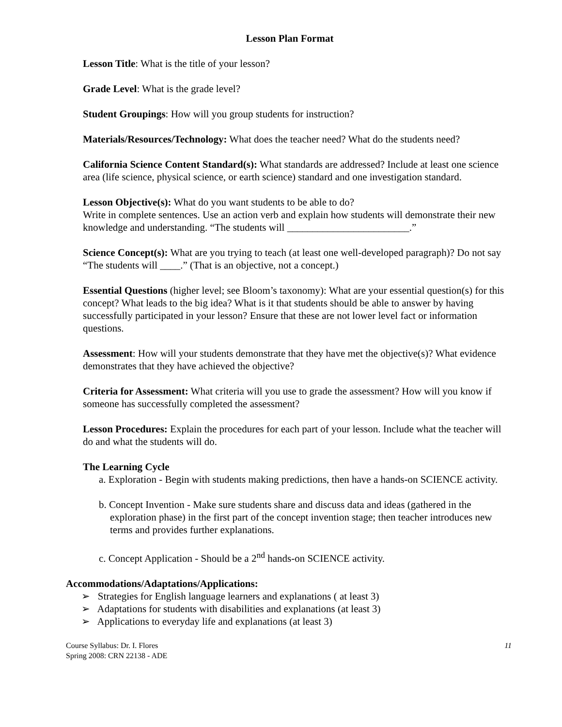Lesson Plan Format
Lesson Title: What is the title of your lesson?
Grade Level: What is the grade level?
Student Groupings: How will you group students for instruction?
Materials/Resources/Technology: What does the teacher need? What do the students need?
California Science Content Standard(s): What standards are addressed? Include at least one science area (life science, physical science, or earth science) standard and one investigation standard.
Lesson Objective(s): What do you want students to be able to do?
Write in complete sentences. Use an action verb and explain how students will demonstrate their new knowledge and understanding. “The students will ________________________.”
Science Concept(s): What are you trying to teach (at least one well-developed paragraph)? Do not say “The students will ____.” (That is an objective, not a concept.)
Essential Questions (higher level; see Bloom’s taxonomy): What are your essential question(s) for this concept? What leads to the big idea? What is it that students should be able to answer by having successfully participated in your lesson? Ensure that these are not lower level fact or information questions.
Assessment: How will your students demonstrate that they have met the objective(s)? What evidence demonstrates that they have achieved the objective?
Criteria for Assessment: What criteria will you use to grade the assessment? How will you know if someone has successfully completed the assessment?
Lesson Procedures: Explain the procedures for each part of your lesson. Include what the teacher will do and what the students will do.
The Learning Cycle
a. Exploration - Begin with students making predictions, then have a hands-on SCIENCE activity.
b. Concept Invention - Make sure students share and discuss data and ideas (gathered in the exploration phase) in the first part of the concept invention stage; then teacher introduces new terms and provides further explanations.
c. Concept Application - Should be a 2<sup>nd</sup> hands-on SCIENCE activity.
Accommodations/Adaptations/Applications:
➢ Strategies for English language learners and explanations ( at least 3)
➢ Adaptations for students with disabilities and explanations (at least 3)
➢ Applications to everyday life and explanations (at least 3)
Course Syllabus: Dr. I. Flores
Spring 2008: CRN 22138 - ADE
11